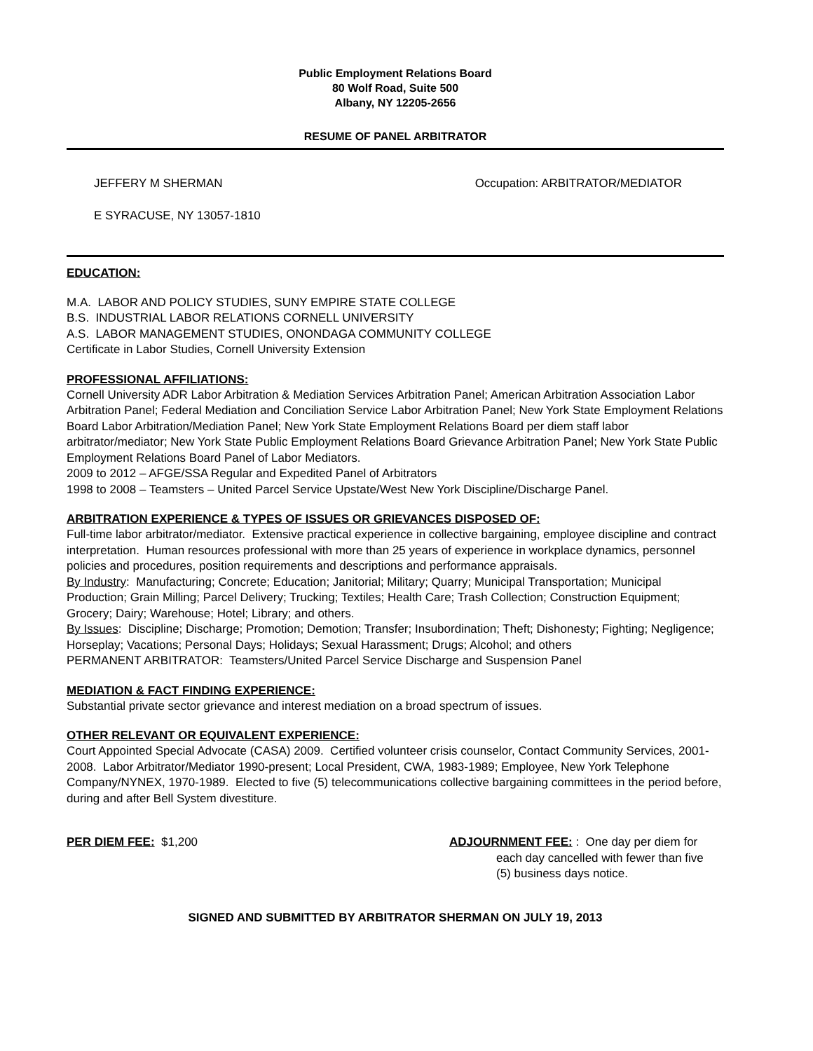Public Employment Relations Board
80 Wolf Road, Suite 500
Albany, NY 12205-2656
RESUME OF PANEL ARBITRATOR
JEFFERY M SHERMAN Occupation: ARBITRATOR/MEDIATOR
E SYRACUSE, NY 13057-1810
EDUCATION:
M.A. LABOR AND POLICY STUDIES, SUNY EMPIRE STATE COLLEGE
B.S. INDUSTRIAL LABOR RELATIONS CORNELL UNIVERSITY
A.S. LABOR MANAGEMENT STUDIES, ONONDAGA COMMUNITY COLLEGE
Certificate in Labor Studies, Cornell University Extension
PROFESSIONAL AFFILIATIONS:
Cornell University ADR Labor Arbitration & Mediation Services Arbitration Panel; American Arbitration Association Labor Arbitration Panel; Federal Mediation and Conciliation Service Labor Arbitration Panel; New York State Employment Relations Board Labor Arbitration/Mediation Panel; New York State Employment Relations Board per diem staff labor arbitrator/mediator; New York State Public Employment Relations Board Grievance Arbitration Panel; New York State Public Employment Relations Board Panel of Labor Mediators.
2009 to 2012 – AFGE/SSA Regular and Expedited Panel of Arbitrators
1998 to 2008 – Teamsters – United Parcel Service Upstate/West New York Discipline/Discharge Panel.
ARBITRATION EXPERIENCE & TYPES OF ISSUES OR GRIEVANCES DISPOSED OF:
Full-time labor arbitrator/mediator. Extensive practical experience in collective bargaining, employee discipline and contract interpretation. Human resources professional with more than 25 years of experience in workplace dynamics, personnel policies and procedures, position requirements and descriptions and performance appraisals.
By Industry: Manufacturing; Concrete; Education; Janitorial; Military; Quarry; Municipal Transportation; Municipal Production; Grain Milling; Parcel Delivery; Trucking; Textiles; Health Care; Trash Collection; Construction Equipment; Grocery; Dairy; Warehouse; Hotel; Library; and others.
By Issues: Discipline; Discharge; Promotion; Demotion; Transfer; Insubordination; Theft; Dishonesty; Fighting; Negligence; Horseplay; Vacations; Personal Days; Holidays; Sexual Harassment; Drugs; Alcohol; and others
PERMANENT ARBITRATOR: Teamsters/United Parcel Service Discharge and Suspension Panel
MEDIATION & FACT FINDING EXPERIENCE:
Substantial private sector grievance and interest mediation on a broad spectrum of issues.
OTHER RELEVANT OR EQUIVALENT EXPERIENCE:
Court Appointed Special Advocate (CASA) 2009. Certified volunteer crisis counselor, Contact Community Services, 2001-2008. Labor Arbitrator/Mediator 1990-present; Local President, CWA, 1983-1989; Employee, New York Telephone Company/NYNEX, 1970-1989. Elected to five (5) telecommunications collective bargaining committees in the period before, during and after Bell System divestiture.
PER DIEM FEE: $1,200 ADJOURNMENT FEE: : One day per diem for
each day cancelled with fewer than five
(5) business days notice.
SIGNED AND SUBMITTED BY ARBITRATOR SHERMAN ON JULY 19, 2013